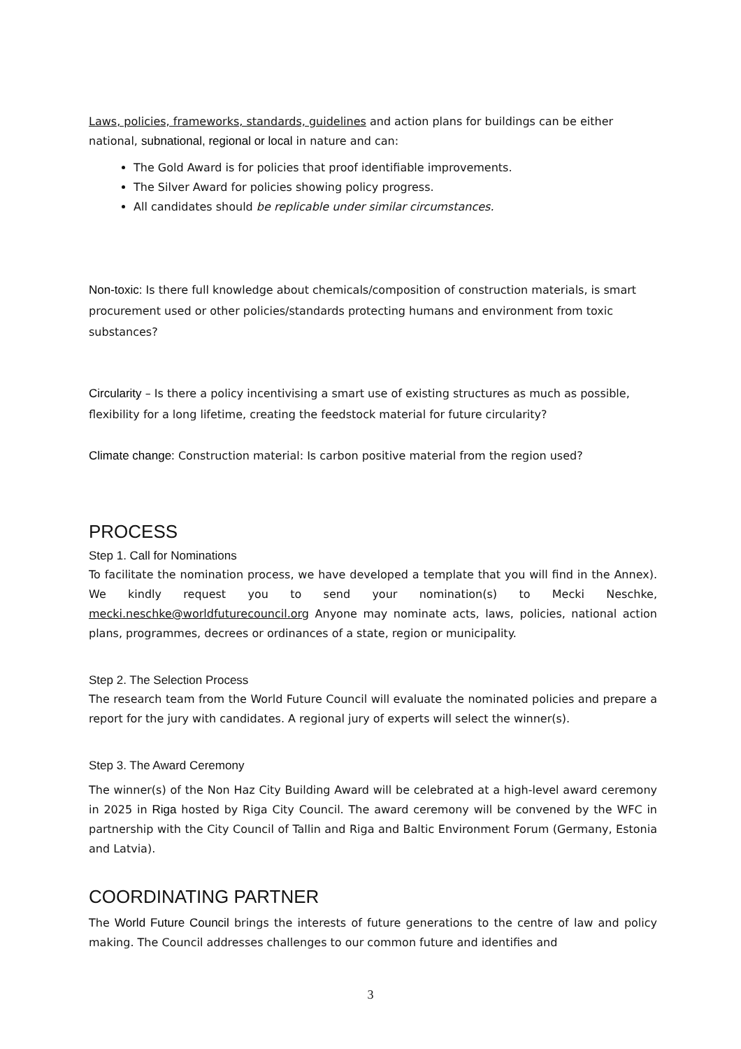Laws, policies, frameworks, standards, guidelines and action plans for buildings can be either national, subnational, regional or local in nature and can:
The Gold Award is for policies that proof identifiable improvements.
The Silver Award for policies showing policy progress.
All candidates should be replicable under similar circumstances.
Non-toxic: Is there full knowledge about chemicals/composition of construction materials, is smart procurement used or other policies/standards protecting humans and environment from toxic substances?
Circularity – Is there a policy incentivising a smart use of existing structures as much as possible, flexibility for a long lifetime, creating the feedstock material for future circularity?
Climate change: Construction material: Is carbon positive material from the region used?
PROCESS
Step 1. Call for Nominations
To facilitate the nomination process, we have developed a template that you will find in the Annex). We kindly request you to send your nomination(s) to Mecki Neschke, mecki.neschke@worldfuturecouncil.org Anyone may nominate acts, laws, policies, national action plans, programmes, decrees or ordinances of a state, region or municipality.
Step 2. The Selection Process
The research team from the World Future Council will evaluate the nominated policies and prepare a report for the jury with candidates. A regional jury of experts will select the winner(s).
Step 3. The Award Ceremony
The winner(s) of the Non Haz City Building Award will be celebrated at a high-level award ceremony in 2025 in Riga hosted by Riga City Council. The award ceremony will be convened by the WFC in partnership with the City Council of Tallin and Riga and Baltic Environment Forum (Germany, Estonia and Latvia).
COORDINATING PARTNER
The World Future Council brings the interests of future generations to the centre of law and policy making. The Council addresses challenges to our common future and identifies and
3